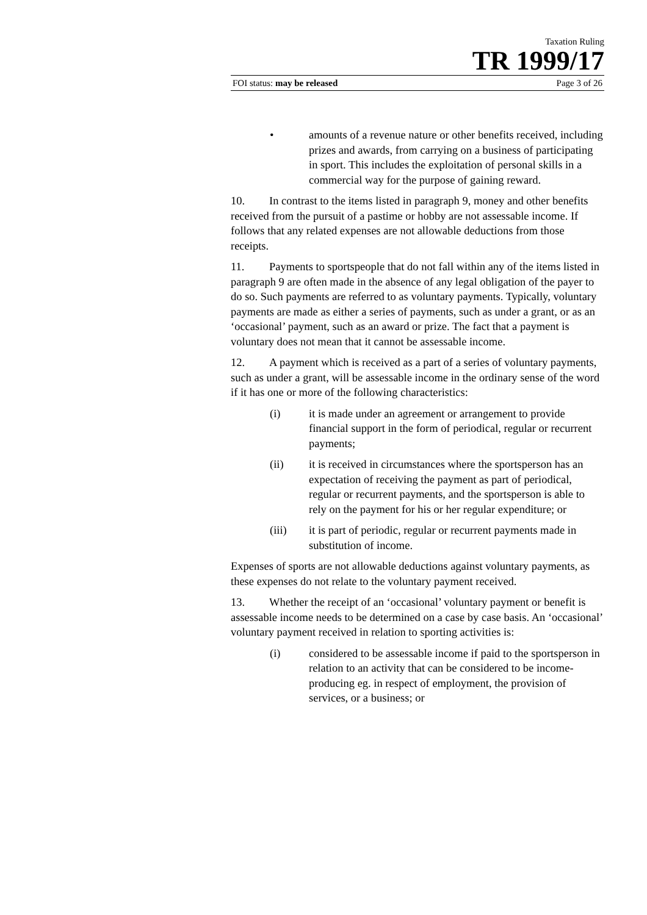Taxation Ruling
TR 1999/17
FOI status: may be released Page 3 of 26
• amounts of a revenue nature or other benefits received, including prizes and awards, from carrying on a business of participating in sport. This includes the exploitation of personal skills in a commercial way for the purpose of gaining reward.
10. In contrast to the items listed in paragraph 9, money and other benefits received from the pursuit of a pastime or hobby are not assessable income. If follows that any related expenses are not allowable deductions from those receipts.
11. Payments to sportspeople that do not fall within any of the items listed in paragraph 9 are often made in the absence of any legal obligation of the payer to do so. Such payments are referred to as voluntary payments. Typically, voluntary payments are made as either a series of payments, such as under a grant, or as an ‘occasional’ payment, such as an award or prize. The fact that a payment is voluntary does not mean that it cannot be assessable income.
12. A payment which is received as a part of a series of voluntary payments, such as under a grant, will be assessable income in the ordinary sense of the word if it has one or more of the following characteristics:
(i) it is made under an agreement or arrangement to provide financial support in the form of periodical, regular or recurrent payments;
(ii) it is received in circumstances where the sportsperson has an expectation of receiving the payment as part of periodical, regular or recurrent payments, and the sportsperson is able to rely on the payment for his or her regular expenditure; or
(iii) it is part of periodic, regular or recurrent payments made in substitution of income.
Expenses of sports are not allowable deductions against voluntary payments, as these expenses do not relate to the voluntary payment received.
13. Whether the receipt of an ‘occasional’ voluntary payment or benefit is assessable income needs to be determined on a case by case basis. An ‘occasional’ voluntary payment received in relation to sporting activities is:
(i) considered to be assessable income if paid to the sportsperson in relation to an activity that can be considered to be income-producing eg. in respect of employment, the provision of services, or a business; or